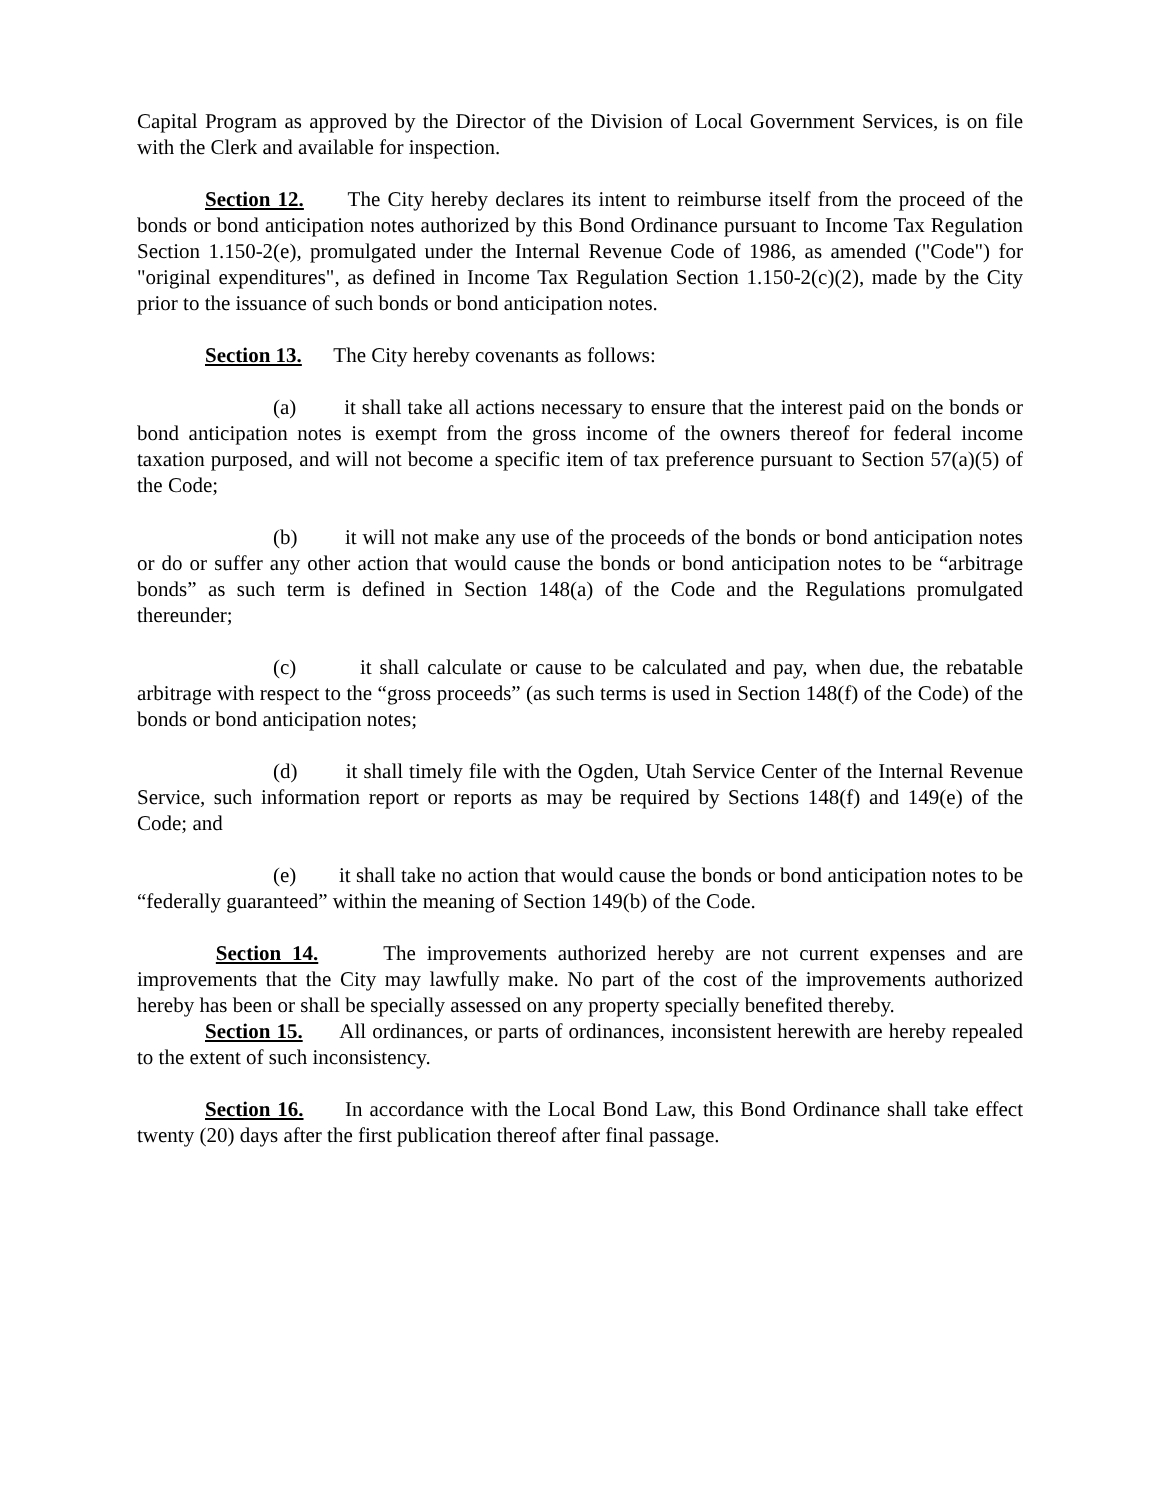Capital Program as approved by the Director of the Division of Local Government Services, is on file with the Clerk and available for inspection.
Section 12. The City hereby declares its intent to reimburse itself from the proceed of the bonds or bond anticipation notes authorized by this Bond Ordinance pursuant to Income Tax Regulation Section 1.150-2(e), promulgated under the Internal Revenue Code of 1986, as amended ("Code") for "original expenditures", as defined in Income Tax Regulation Section 1.150-2(c)(2), made by the City prior to the issuance of such bonds or bond anticipation notes.
Section 13. The City hereby covenants as follows:
(a) it shall take all actions necessary to ensure that the interest paid on the bonds or bond anticipation notes is exempt from the gross income of the owners thereof for federal income taxation purposed, and will not become a specific item of tax preference pursuant to Section 57(a)(5) of the Code;
(b) it will not make any use of the proceeds of the bonds or bond anticipation notes or do or suffer any other action that would cause the bonds or bond anticipation notes to be “arbitrage bonds” as such term is defined in Section 148(a) of the Code and the Regulations promulgated thereunder;
(c) it shall calculate or cause to be calculated and pay, when due, the rebatable arbitrage with respect to the “gross proceeds” (as such terms is used in Section 148(f) of the Code) of the bonds or bond anticipation notes;
(d) it shall timely file with the Ogden, Utah Service Center of the Internal Revenue Service, such information report or reports as may be required by Sections 148(f) and 149(e) of the Code; and
(e) it shall take no action that would cause the bonds or bond anticipation notes to be “federally guaranteed” within the meaning of Section 149(b) of the Code.
Section 14. The improvements authorized hereby are not current expenses and are improvements that the City may lawfully make. No part of the cost of the improvements authorized hereby has been or shall be specially assessed on any property specially benefited thereby.
Section 15. All ordinances, or parts of ordinances, inconsistent herewith are hereby repealed to the extent of such inconsistency.
Section 16. In accordance with the Local Bond Law, this Bond Ordinance shall take effect twenty (20) days after the first publication thereof after final passage.